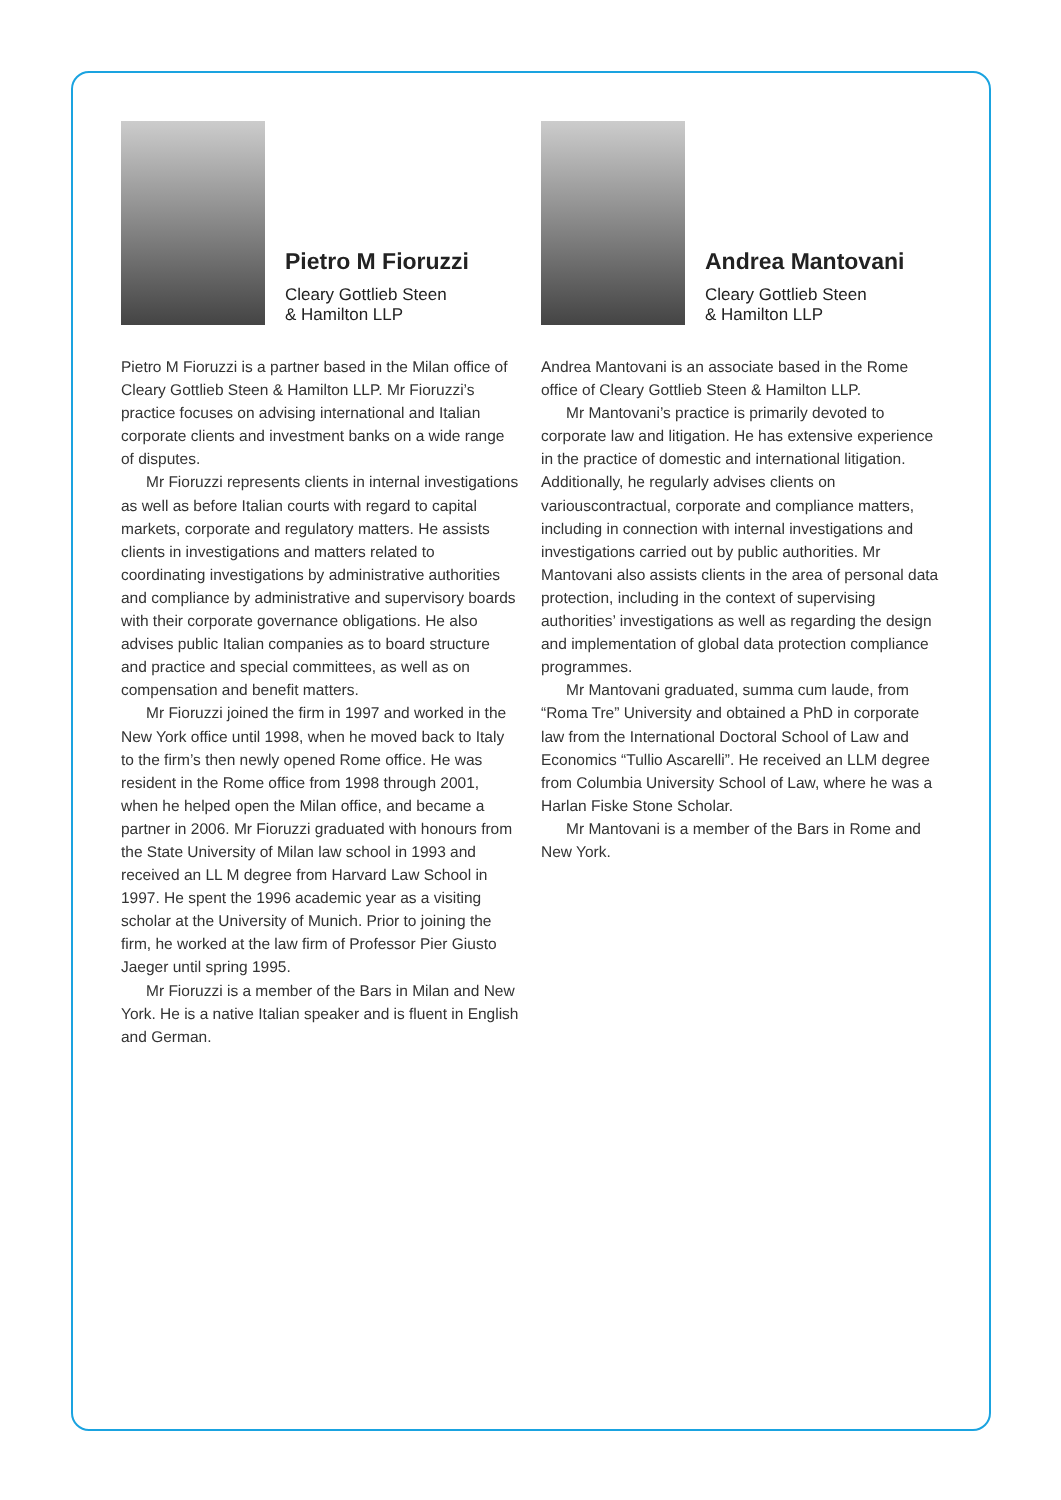Pietro M Fioruzzi
Cleary Gottlieb Steen
& Hamilton LLP
Pietro M Fioruzzi is a partner based in the Milan office of Cleary Gottlieb Steen & Hamilton LLP. Mr Fioruzzi’s practice focuses on advising international and Italian corporate clients and investment banks on a wide range of disputes.
Mr Fioruzzi represents clients in internal investigations as well as before Italian courts with regard to capital markets, corporate and regulatory matters. He assists clients in investigations and matters related to coordinating investigations by administrative authorities and compliance by administrative and supervisory boards with their corporate governance obligations. He also advises public Italian companies as to board structure and practice and special committees, as well as on compensation and benefit matters.
Mr Fioruzzi joined the firm in 1997 and worked in the New York office until 1998, when he moved back to Italy to the firm’s then newly opened Rome office. He was resident in the Rome office from 1998 through 2001, when he helped open the Milan office, and became a partner in 2006. Mr Fioruzzi graduated with honours from the State University of Milan law school in 1993 and received an LL M degree from Harvard Law School in 1997. He spent the 1996 academic year as a visiting scholar at the University of Munich. Prior to joining the firm, he worked at the law firm of Professor Pier Giusto Jaeger until spring 1995.
Mr Fioruzzi is a member of the Bars in Milan and New York. He is a native Italian speaker and is fluent in English and German.
Andrea Mantovani
Cleary Gottlieb Steen
& Hamilton LLP
Andrea Mantovani is an associate based in the Rome office of Cleary Gottlieb Steen & Hamilton LLP.
Mr Mantovani’s practice is primarily devoted to corporate law and litigation. He has extensive experience in the practice of domestic and international litigation. Additionally, he regularly advises clients on variouscontractual, corporate and compliance matters, including in connection with internal investigations and investigations carried out by public authorities. Mr Mantovani also assists clients in the area of personal data protection, including in the context of supervising authorities’ investigations as well as regarding the design and implementation of global data protection compliance programmes.
Mr Mantovani graduated, summa cum laude, from “Roma Tre” University and obtained a PhD in corporate law from the International Doctoral School of Law and Economics “Tullio Ascarelli”. He received an LLM degree from Columbia University School of Law, where he was a Harlan Fiske Stone Scholar.
Mr Mantovani is a member of the Bars in Rome and New York.